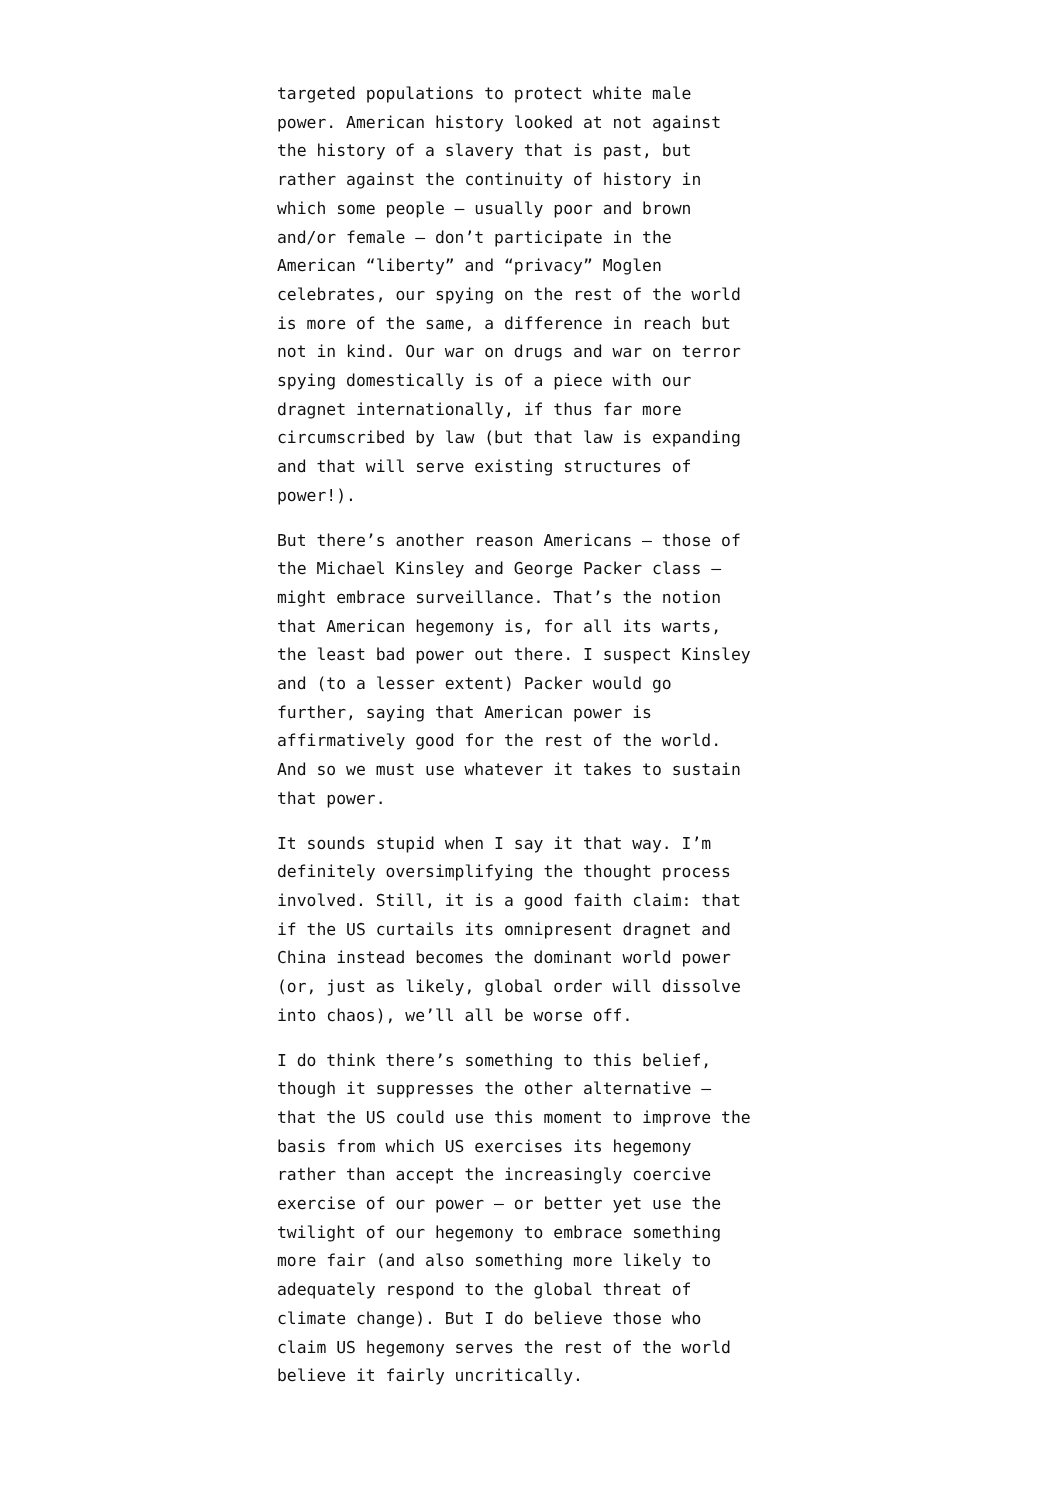targeted populations to protect white male
power. American history looked at not against
the history of a slavery that is past, but
rather against the continuity of history in
which some people – usually poor and brown
and/or female – don’t participate in the
American “liberty” and “privacy” Moglen
celebrates, our spying on the rest of the world
is more of the same, a difference in reach but
not in kind. Our war on drugs and war on terror
spying domestically is of a piece with our
dragnet internationally, if thus far more
circumscribed by law (but that law is expanding
and that will serve existing structures of
power!).
But there’s another reason Americans – those of
the Michael Kinsley and George Packer class –
might embrace surveillance. That’s the notion
that American hegemony is, for all its warts,
the least bad power out there. I suspect Kinsley
and (to a lesser extent) Packer would go
further, saying that American power is
affirmatively good for the rest of the world.
And so we must use whatever it takes to sustain
that power.
It sounds stupid when I say it that way. I’m
definitely oversimplifying the thought process
involved. Still, it is a good faith claim: that
if the US curtails its omnipresent dragnet and
China instead becomes the dominant world power
(or, just as likely, global order will dissolve
into chaos), we’ll all be worse off.
I do think there’s something to this belief,
though it suppresses the other alternative –
that the US could use this moment to improve the
basis from which US exercises its hegemony
rather than accept the increasingly coercive
exercise of our power – or better yet use the
twilight of our hegemony to embrace something
more fair (and also something more likely to
adequately respond to the global threat of
climate change). But I do believe those who
claim US hegemony serves the rest of the world
believe it fairly uncritically.